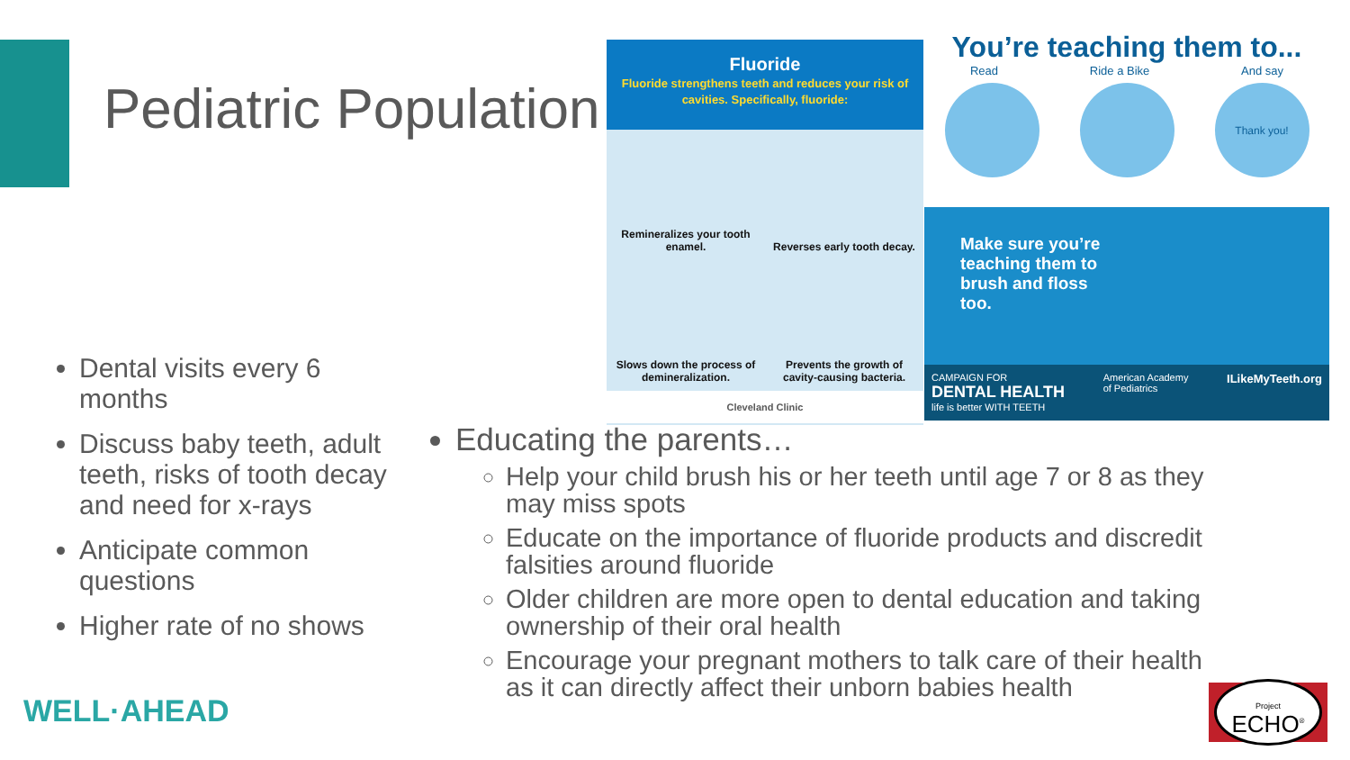Pediatric Population
Fluoride
Fluoride strengthens teeth and reduces your risk of cavities. Specifically, fluoride:
Remineralizes your tooth enamel.
Reverses early tooth decay.
Slows down the process of demineralization.
Prevents the growth of cavity-causing bacteria.
Cleveland Clinic
You’re teaching them to...
Read Ride a Bike And say
Thank you!
Make sure you’re teaching them to brush and floss too.
CAMPAIGN FOR
DENTAL HEALTH
life is better WITH TEETH American Academy
of Pediatrics ILikeMyTeeth.org
Dental visits every 6 months
Discuss baby teeth, adult teeth, risks of tooth decay and need for x-rays
Anticipate common questions
Higher rate of no shows
Educating the parents…
Help your child brush his or her teeth until age 7 or 8 as they may miss spots
Educate on the importance of fluoride products and discredit falsities around fluoride
Older children are more open to dental education and taking ownership of their oral health
Encourage your pregnant mothers to talk care of their health as it can directly affect their unborn babies health
WELL·AHEAD
Project
ECHO<sup>®</sup>